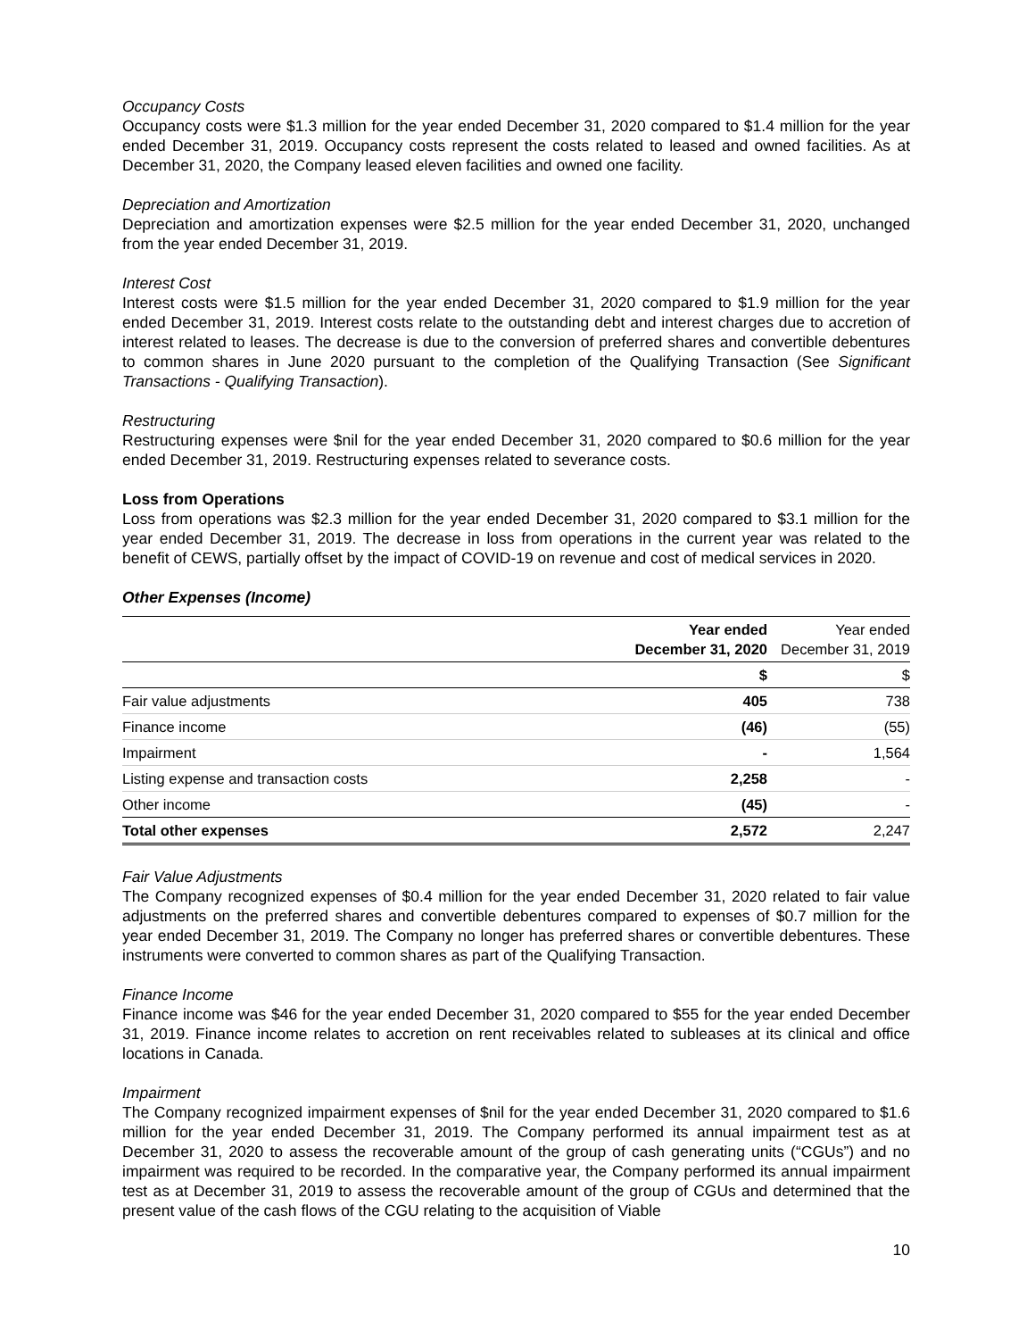Occupancy Costs
Occupancy costs were $1.3 million for the year ended December 31, 2020 compared to $1.4 million for the year ended December 31, 2019. Occupancy costs represent the costs related to leased and owned facilities. As at December 31, 2020, the Company leased eleven facilities and owned one facility.
Depreciation and Amortization
Depreciation and amortization expenses were $2.5 million for the year ended December 31, 2020, unchanged from the year ended December 31, 2019.
Interest Cost
Interest costs were $1.5 million for the year ended December 31, 2020 compared to $1.9 million for the year ended December 31, 2019. Interest costs relate to the outstanding debt and interest charges due to accretion of interest related to leases. The decrease is due to the conversion of preferred shares and convertible debentures to common shares in June 2020 pursuant to the completion of the Qualifying Transaction (See Significant Transactions - Qualifying Transaction).
Restructuring
Restructuring expenses were $nil for the year ended December 31, 2020 compared to $0.6 million for the year ended December 31, 2019. Restructuring expenses related to severance costs.
Loss from Operations
Loss from operations was $2.3 million for the year ended December 31, 2020 compared to $3.1 million for the year ended December 31, 2019. The decrease in loss from operations in the current year was related to the benefit of CEWS, partially offset by the impact of COVID-19 on revenue and cost of medical services in 2020.
Other Expenses (Income)
| | Year ended December 31, 2020 | Year ended December 31, 2019 |
| --- | --- | --- |
| | $ | $ |
| Fair value adjustments | 405 | 738 |
| Finance income | (46) | (55) |
| Impairment | - | 1,564 |
| Listing expense and transaction costs | 2,258 | - |
| Other income | (45) | - |
| Total other expenses | 2,572 | 2,247 |
Fair Value Adjustments
The Company recognized expenses of $0.4 million for the year ended December 31, 2020 related to fair value adjustments on the preferred shares and convertible debentures compared to expenses of $0.7 million for the year ended December 31, 2019. The Company no longer has preferred shares or convertible debentures. These instruments were converted to common shares as part of the Qualifying Transaction.
Finance Income
Finance income was $46 for the year ended December 31, 2020 compared to $55 for the year ended December 31, 2019. Finance income relates to accretion on rent receivables related to subleases at its clinical and office locations in Canada.
Impairment
The Company recognized impairment expenses of $nil for the year ended December 31, 2020 compared to $1.6 million for the year ended December 31, 2019. The Company performed its annual impairment test as at December 31, 2020 to assess the recoverable amount of the group of cash generating units (“CGUs”) and no impairment was required to be recorded. In the comparative year, the Company performed its annual impairment test as at December 31, 2019 to assess the recoverable amount of the group of CGUs and determined that the present value of the cash flows of the CGU relating to the acquisition of Viable
10